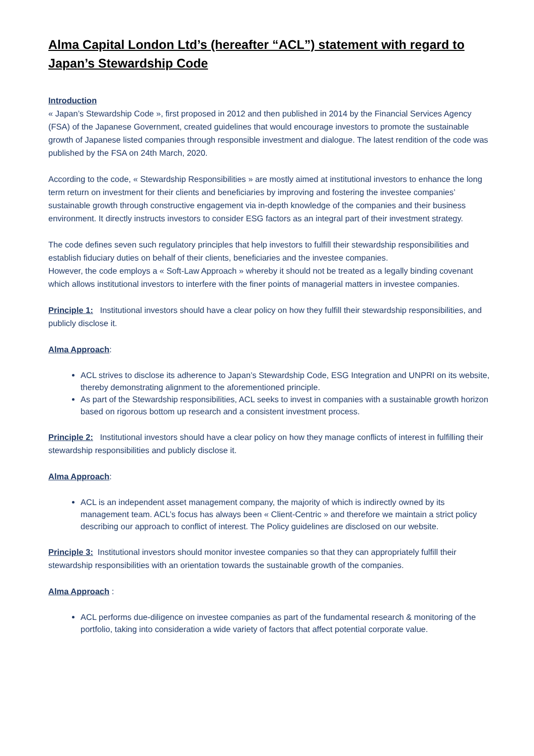Alma Capital London Ltd’s (hereafter “ACL”) statement with regard to Japan’s Stewardship Code
Introduction
« Japan’s Stewardship Code », first proposed in 2012 and then published in 2014 by the Financial Services Agency (FSA) of the Japanese Government, created guidelines that would encourage investors to promote the sustainable growth of Japanese listed companies through responsible investment and dialogue. The latest rendition of the code was published by the FSA on 24th March, 2020.
According to the code, « Stewardship Responsibilities » are mostly aimed at institutional investors to enhance the long term return on investment for their clients and beneficiaries by improving and fostering the investee companies’ sustainable growth through constructive engagement via in-depth knowledge of the companies and their business environment. It directly instructs investors to consider ESG factors as an integral part of their investment strategy.
The code defines seven such regulatory principles that help investors to fulfill their stewardship responsibilities and establish fiduciary duties on behalf of their clients, beneficiaries and the investee companies.
However, the code employs a « Soft-Law Approach » whereby it should not be treated as a legally binding covenant which allows institutional investors to interfere with the finer points of managerial matters in investee companies.
Principle 1: Institutional investors should have a clear policy on how they fulfill their stewardship responsibilities, and publicly disclose it.
Alma Approach:
ACL strives to disclose its adherence to Japan’s Stewardship Code, ESG Integration and UNPRI on its website, thereby demonstrating alignment to the aforementioned principle.
As part of the Stewardship responsibilities, ACL seeks to invest in companies with a sustainable growth horizon based on rigorous bottom up research and a consistent investment process.
Principle 2: Institutional investors should have a clear policy on how they manage conflicts of interest in fulfilling their stewardship responsibilities and publicly disclose it.
Alma Approach:
ACL is an independent asset management company, the majority of which is indirectly owned by its management team. ACL’s focus has always been « Client-Centric » and therefore we maintain a strict policy describing our approach to conflict of interest. The Policy guidelines are disclosed on our website.
Principle 3: Institutional investors should monitor investee companies so that they can appropriately fulfill their stewardship responsibilities with an orientation towards the sustainable growth of the companies.
Alma Approach :
ACL performs due-diligence on investee companies as part of the fundamental research & monitoring of the portfolio, taking into consideration a wide variety of factors that affect potential corporate value.